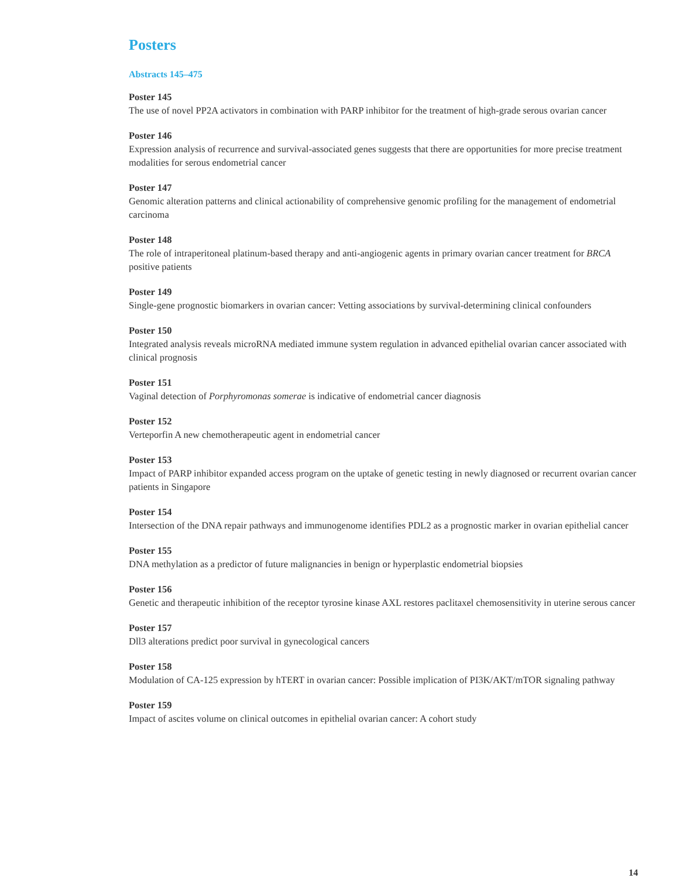Posters
Abstracts 145–475
Poster 145
The use of novel PP2A activators in combination with PARP inhibitor for the treatment of high-grade serous ovarian cancer
Poster 146
Expression analysis of recurrence and survival-associated genes suggests that there are opportunities for more precise treatment modalities for serous endometrial cancer
Poster 147
Genomic alteration patterns and clinical actionability of comprehensive genomic profiling for the management of endometrial carcinoma
Poster 148
The role of intraperitoneal platinum-based therapy and anti-angiogenic agents in primary ovarian cancer treatment for BRCA positive patients
Poster 149
Single-gene prognostic biomarkers in ovarian cancer: Vetting associations by survival-determining clinical confounders
Poster 150
Integrated analysis reveals microRNA mediated immune system regulation in advanced epithelial ovarian cancer associated with clinical prognosis
Poster 151
Vaginal detection of Porphyromonas somerae is indicative of endometrial cancer diagnosis
Poster 152
Verteporfin A new chemotherapeutic agent in endometrial cancer
Poster 153
Impact of PARP inhibitor expanded access program on the uptake of genetic testing in newly diagnosed or recurrent ovarian cancer patients in Singapore
Poster 154
Intersection of the DNA repair pathways and immunogenome identifies PDL2 as a prognostic marker in ovarian epithelial cancer
Poster 155
DNA methylation as a predictor of future malignancies in benign or hyperplastic endometrial biopsies
Poster 156
Genetic and therapeutic inhibition of the receptor tyrosine kinase AXL restores paclitaxel chemosensitivity in uterine serous cancer
Poster 157
Dll3 alterations predict poor survival in gynecological cancers
Poster 158
Modulation of CA-125 expression by hTERT in ovarian cancer: Possible implication of PI3K/AKT/mTOR signaling pathway
Poster 159
Impact of ascites volume on clinical outcomes in epithelial ovarian cancer: A cohort study
14